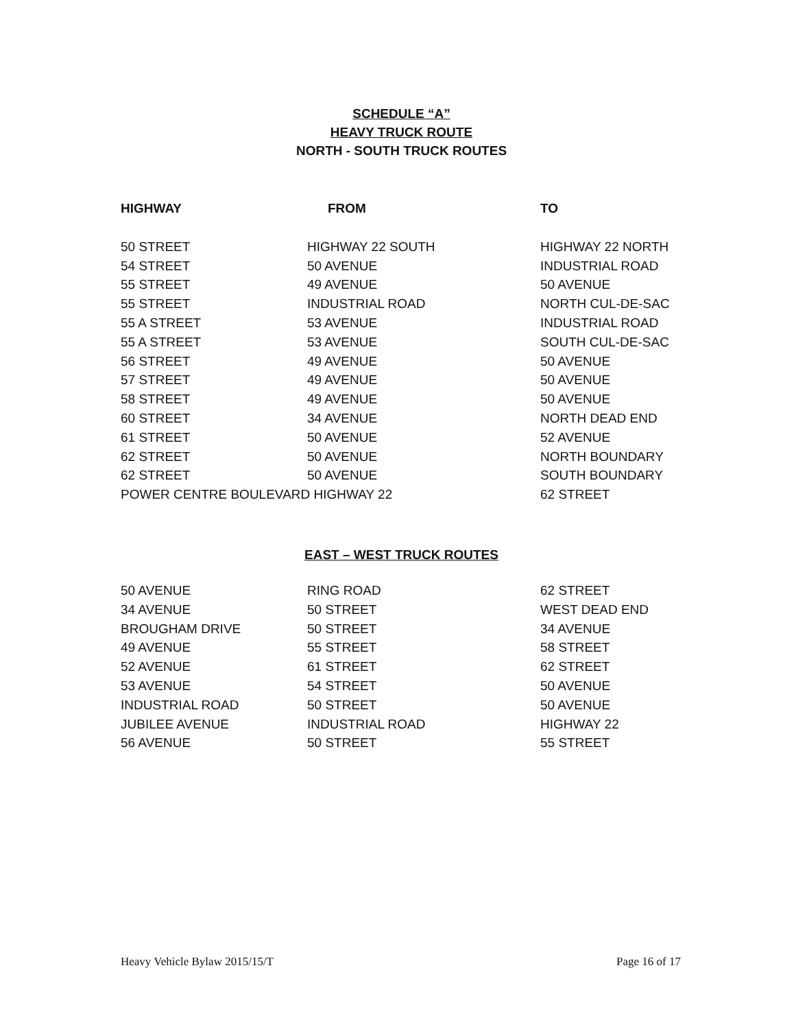SCHEDULE “A”
HEAVY TRUCK ROUTE
NORTH - SOUTH TRUCK ROUTES
| HIGHWAY | FROM | TO |
| --- | --- | --- |
| 50 STREET | HIGHWAY 22 SOUTH | HIGHWAY 22 NORTH |
| 54 STREET | 50 AVENUE | INDUSTRIAL ROAD |
| 55 STREET | 49 AVENUE | 50 AVENUE |
| 55 STREET | INDUSTRIAL ROAD | NORTH CUL-DE-SAC |
| 55 A STREET | 53 AVENUE | INDUSTRIAL ROAD |
| 55 A STREET | 53 AVENUE | SOUTH CUL-DE-SAC |
| 56 STREET | 49 AVENUE | 50 AVENUE |
| 57 STREET | 49 AVENUE | 50 AVENUE |
| 58 STREET | 49 AVENUE | 50 AVENUE |
| 60 STREET | 34 AVENUE | NORTH DEAD END |
| 61 STREET | 50 AVENUE | 52 AVENUE |
| 62 STREET | 50 AVENUE | NORTH BOUNDARY |
| 62 STREET | 50 AVENUE | SOUTH BOUNDARY |
| POWER CENTRE BOULEVARD HIGHWAY 22 | | 62 STREET |
EAST – WEST TRUCK ROUTES
| 50 AVENUE | RING ROAD | 62 STREET |
| 34 AVENUE | 50 STREET | WEST DEAD END |
| BROUGHAM DRIVE | 50 STREET | 34 AVENUE |
| 49 AVENUE | 55 STREET | 58 STREET |
| 52 AVENUE | 61 STREET | 62 STREET |
| 53 AVENUE | 54 STREET | 50 AVENUE |
| INDUSTRIAL ROAD | 50 STREET | 50 AVENUE |
| JUBILEE AVENUE | INDUSTRIAL ROAD | HIGHWAY 22 |
| 56 AVENUE | 50 STREET | 55 STREET |
Heavy Vehicle Bylaw 2015/15/T Page 16 of 17